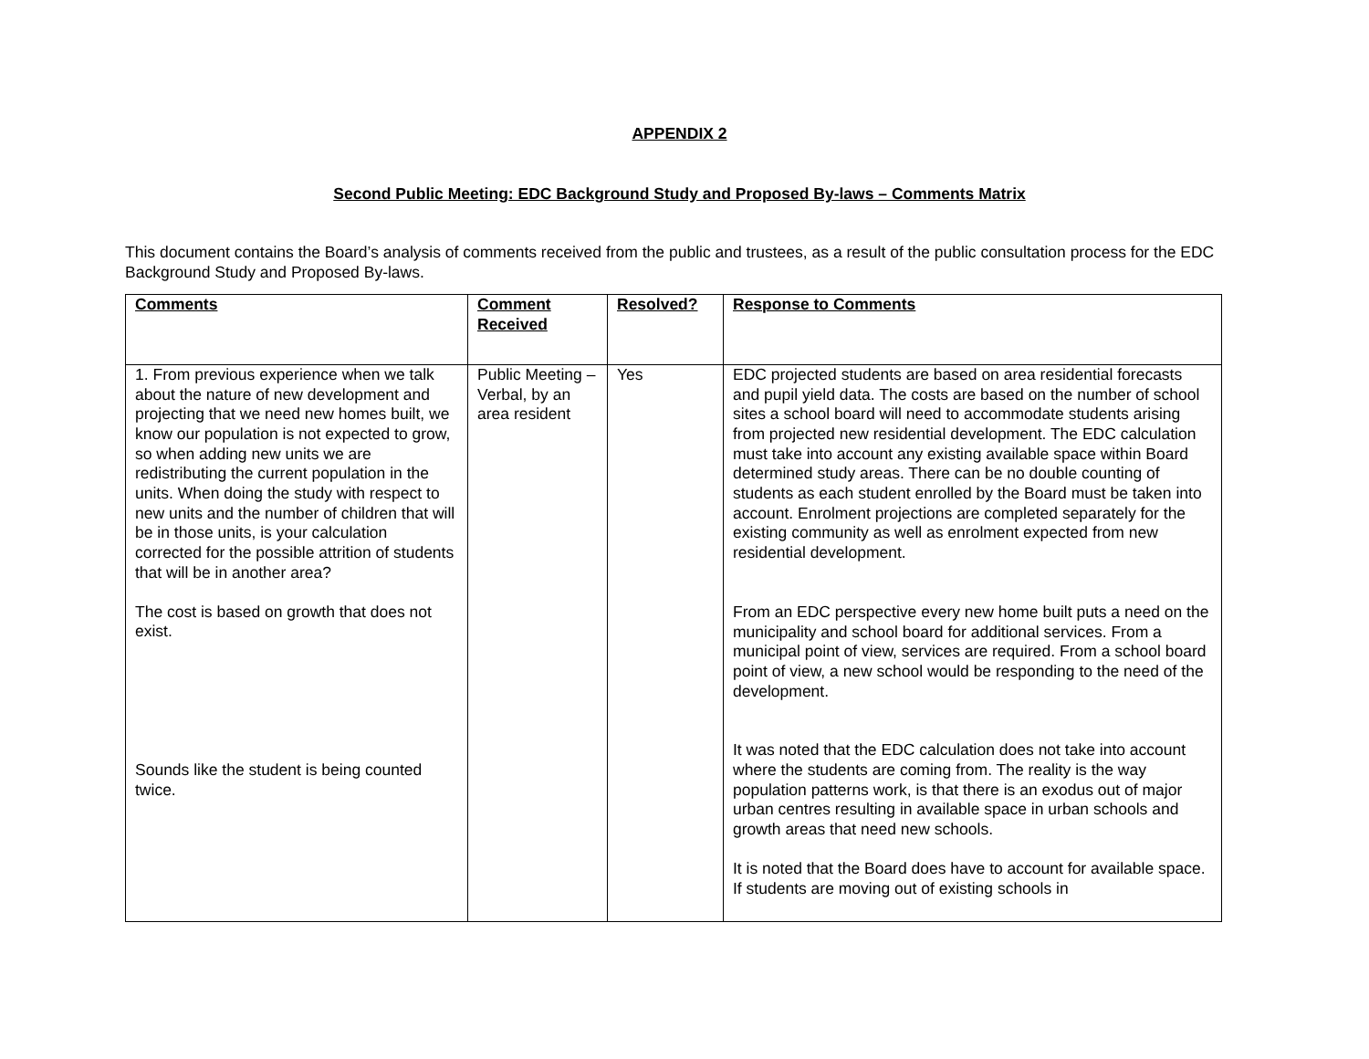APPENDIX 2
Second Public Meeting: EDC Background Study and Proposed By-laws – Comments Matrix
This document contains the Board’s analysis of comments received from the public and trustees, as a result of the public consultation process for the EDC Background Study and Proposed By-laws.
| Comments | Comment Received | Resolved? | Response to Comments |
| --- | --- | --- | --- |
| 1. From previous experience when we talk about the nature of new development and projecting that we need new homes built, we know our population is not expected to grow, so when adding new units we are redistributing the current population in the units. When doing the study with respect to new units and the number of children that will be in those units, is your calculation corrected for the possible attrition of students that will be in another area? The cost is based on growth that does not exist. Sounds like the student is being counted twice. | Public Meeting – Verbal, by an area resident | Yes | EDC projected students are based on area residential forecasts and pupil yield data. The costs are based on the number of school sites a school board will need to accommodate students arising from projected new residential development. The EDC calculation must take into account any existing available space within Board determined study areas. There can be no double counting of students as each student enrolled by the Board must be taken into account. Enrolment projections are completed separately for the existing community as well as enrolment expected from new residential development. From an EDC perspective every new home built puts a need on the municipality and school board for additional services. From a municipal point of view, services are required. From a school board point of view, a new school would be responding to the need of the development. It was noted that the EDC calculation does not take into account where the students are coming from. The reality is the way population patterns work, is that there is an exodus out of major urban centres resulting in available space in urban schools and growth areas that need new schools. It is noted that the Board does have to account for available space. If students are moving out of existing schools in |